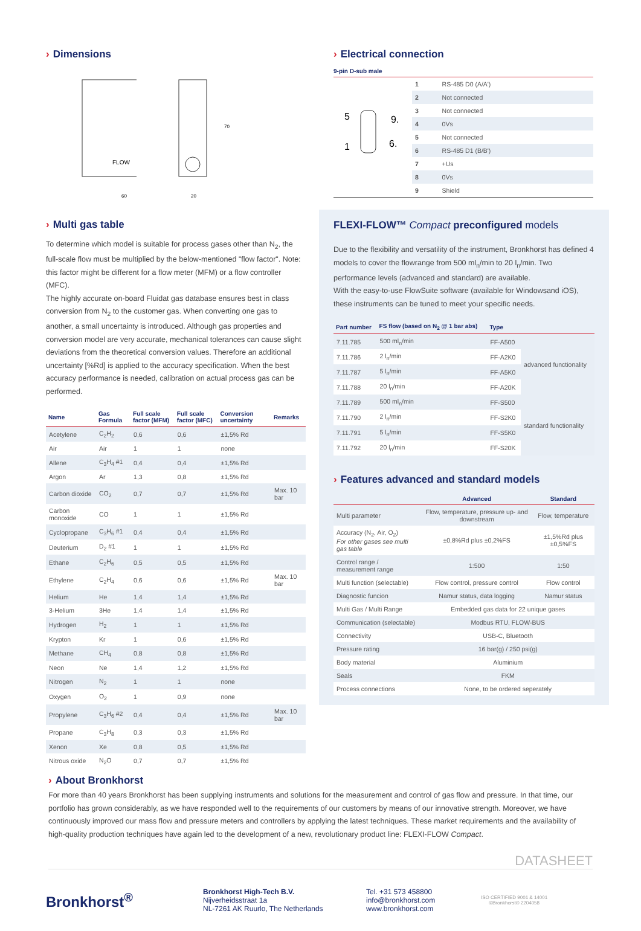› Dimensions
FLOW
60
20
70
› Multi gas table
To determine which model is suitable for process gases other than N<sub>2</sub>, the full-scale flow must be multiplied by the below-mentioned "flow factor". Note: this factor might be different for a flow meter (MFM) or a flow controller (MFC).
The highly accurate on-board Fluidat gas database ensures best in class conversion from N<sub>2</sub> to the customer gas. When converting one gas to another, a small uncertainty is introduced. Although gas properties and conversion model are very accurate, mechanical tolerances can cause slight deviations from the theoretical conversion values. Therefore an additional uncertainty [%Rd] is applied to the accuracy specification. When the best accuracy performance is needed, calibration on actual process gas can be performed.
| Name | Gas Formula | Full scale factor (MFM) | Full scale factor (MFC) | Conversion uncertainty | Remarks |
| --- | --- | --- | --- | --- | --- |
| Acetylene | C<sub>2</sub>H<sub>2</sub> | 0,6 | 0,6 | ±1,5% Rd | |
| Air | Air | 1 | 1 | none | |
| Allene | C<sub>3</sub>H<sub>4</sub> #1 | 0,4 | 0,4 | ±1,5% Rd | |
| Argon | Ar | 1,3 | 0,8 | ±1,5% Rd | |
| Carbon dioxide | CO<sub>2</sub> | 0,7 | 0,7 | ±1,5% Rd | Max. 10 bar |
| Carbon monoxide | CO | 1 | 1 | ±1,5% Rd | |
| Cyclopropane | C<sub>3</sub>H<sub>6</sub> #1 | 0,4 | 0,4 | ±1,5% Rd | |
| Deuterium | D<sub>2</sub> #1 | 1 | 1 | ±1,5% Rd | |
| Ethane | C<sub>2</sub>H<sub>6</sub> | 0,5 | 0,5 | ±1,5% Rd | |
| Ethylene | C<sub>2</sub>H<sub>4</sub> | 0,6 | 0,6 | ±1,5% Rd | Max. 10 bar |
| Helium | He | 1,4 | 1,4 | ±1,5% Rd | |
| 3-Helium | 3He | 1,4 | 1,4 | ±1,5% Rd | |
| Hydrogen | H<sub>2</sub> | 1 | 1 | ±1,5% Rd | |
| Krypton | Kr | 1 | 0,6 | ±1,5% Rd | |
| Methane | CH<sub>4</sub> | 0,8 | 0,8 | ±1,5% Rd | |
| Neon | Ne | 1,4 | 1,2 | ±1,5% Rd | |
| Nitrogen | N<sub>2</sub> | 1 | 1 | none | |
| Oxygen | O<sub>2</sub> | 1 | 0,9 | none | |
| Propylene | C<sub>3</sub>H<sub>6</sub> #2 | 0,4 | 0,4 | ±1,5% Rd | Max. 10 bar |
| Propane | C<sub>3</sub>H<sub>8</sub> | 0,3 | 0,3 | ±1,5% Rd | |
| Xenon | Xe | 0,8 | 0,5 | ±1,5% Rd | |
| Nitrous oxide | N<sub>2</sub>O | 0,7 | 0,7 | ±1,5% Rd | |
› Electrical connection
9-pin D-sub male
5
9.
1
6.
| 1 | RS-485 D0 (A/A') |
| 2 | Not connected |
| 3 | Not connected |
| 4 | 0Vs |
| 5 | Not connected |
| 6 | RS-485 D1 (B/B') |
| 7 | +Us |
| 8 | 0Vs |
| 9 | Shield |
FLEXI-FLOW™ Compact preconfigured models
Due to the flexibility and versatility of the instrument, Bronkhorst has defined 4 models to cover the flowrange from 500 ml<sub>n</sub>/min to 20 l<sub>n</sub>/min. Two performance levels (advanced and standard) are available.
With the easy-to-use FlowSuite software (available for Windowsand iOS), these instruments can be tuned to meet your specific needs.
| Part number | FS flow (based on N<sub>2</sub> @ 1 bar abs) | Type | |
| --- | --- | --- | --- |
| 7.11.785 | 500 ml<sub>n</sub>/min | FF-A500 | advanced functionality |
| 7.11.786 | 2 l<sub>n</sub>/min | FF-A2K0 | |
| 7.11.787 | 5 l<sub>n</sub>/min | FF-A5K0 | |
| 7.11.788 | 20 l<sub>n</sub>/min | FF-A20K | |
| 7.11.789 | 500 ml<sub>n</sub>/min | FF-S500 | standard functionality |
| 7.11.790 | 2 l<sub>n</sub>/min | FF-S2K0 | |
| 7.11.791 | 5 l<sub>n</sub>/min | FF-S5K0 | |
| 7.11.792 | 20 l<sub>n</sub>/min | FF-S20K | |
› Features advanced and standard models
| | Advanced | Standard |
| --- | --- | --- |
| Multi parameter | Flow, temperature, pressure up- and downstream | Flow, temperature |
| Accuracy (N<sub>2</sub>, Air, O<sub>2</sub>) For other gases see multi gas table | ±0,8%Rd plus ±0,2%FS | ±1,5%Rd plus ±0,5%FS |
| Control range / measurement range | 1:500 | 1:50 |
| Multi function (selectable) | Flow control, pressure control | Flow control |
| Diagnostic funcion | Namur status, data logging | Namur status |
| Multi Gas / Multi Range | Embedded gas data for 22 unique gases | |
| Communication (selectable) | Modbus RTU, FLOW-BUS | |
| Connectivity | USB-C, Bluetooth | |
| Pressure rating | 16 bar(g) / 250 psi(g) | |
| Body material | Aluminium | |
| Seals | FKM | |
| Process connections | None, to be ordered seperately | |
› About Bronkhorst
For more than 40 years Bronkhorst has been supplying instruments and solutions for the measurement and control of gas flow and pressure. In that time, our portfolio has grown considerably, as we have responded well to the requirements of our customers by means of our innovative strength. Moreover, we have continuously improved our mass flow and pressure meters and controllers by applying the latest techniques. These market requirements and the availability of high-quality production techniques have again led to the development of a new, revolutionary product line: FLEXI-FLOW Compact.
DATASHEET
Bronkhorst<sup>®</sup>
Bronkhorst High-Tech B.V.
Nijverheidsstraat 1a
NL-7261 AK Ruurlo, The Netherlands
Tel. +31 573 458800
info@bronkhorst.com
www.bronkhorst.com
ISO CERTIFIED 9001 & 14001
©Bronkhorst® 2204058